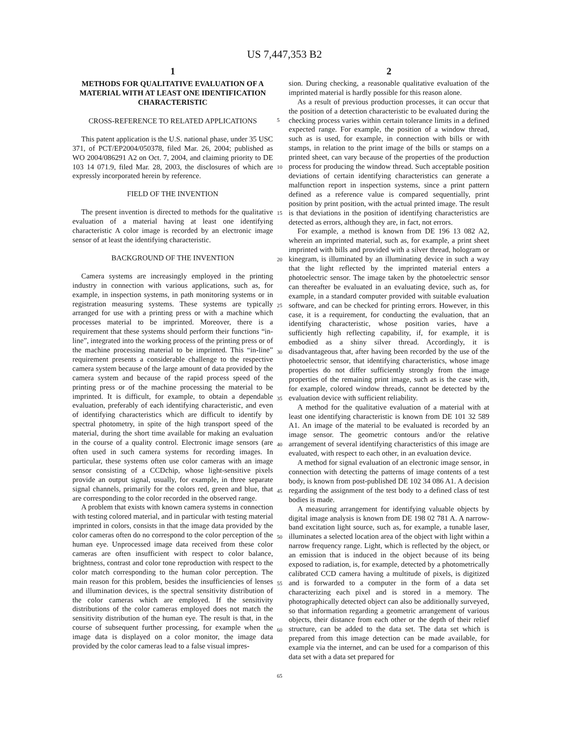US 7,447,353 B2
1
METHODS FOR QUALITATIVE EVALUATION OF A MATERIAL WITH AT LEAST ONE IDENTIFICATION CHARACTERISTIC
CROSS-REFERENCE TO RELATED APPLICATIONS
This patent application is the U.S. national phase, under 35 USC 371, of PCT/EP2004/050378, filed Mar. 26, 2004; published as WO 2004/086291 A2 on Oct. 7, 2004, and claiming priority to DE 103 14 071.9, filed Mar. 28, 2003, the disclosures of which are expressly incorporated herein by reference.
FIELD OF THE INVENTION
The present invention is directed to methods for the qualitative evaluation of a material having at least one identifying characteristic A color image is recorded by an electronic image sensor of at least the identifying characteristic.
BACKGROUND OF THE INVENTION
Camera systems are increasingly employed in the printing industry in connection with various applications, such as, for example, in inspection systems, in path monitoring systems or in registration measuring systems. These systems are typically arranged for use with a printing press or with a machine which processes material to be imprinted. Moreover, there is a requirement that these systems should perform their functions “in-line”, integrated into the working process of the printing press or of the machine processing material to be imprinted. This “in-line” requirement presents a considerable challenge to the respective camera system because of the large amount of data provided by the camera system and because of the rapid process speed of the printing press or of the machine processing the material to be imprinted. It is difficult, for example, to obtain a dependable evaluation, preferably of each identifying characteristic, and even of identifying characteristics which are difficult to identify by spectral photometry, in spite of the high transport speed of the material, during the short time available for making an evaluation in the course of a quality control. Electronic image sensors (are often used in such camera systems for recording images. In particular, these systems often use color cameras with an image sensor consisting of a CCDchip, whose light-sensitive pixels provide an output signal, usually, for example, in three separate signal channels, primarily for the colors red, green and blue, that are corresponding to the color recorded in the observed range.
A problem that exists with known camera systems in connection with testing colored material, and in particular with testing material imprinted in colors, consists in that the image data provided by the color cameras often do no correspond to the color perception of the human eye. Unprocessed image data received from these color cameras are often insufficient with respect to color balance, brightness, contrast and color tone reproduction with respect to the color match corresponding to the human color perception. The main reason for this problem, besides the insufficiencies of lenses and illumination devices, is the spectral sensitivity distribution of the color cameras which are employed. If the sensitivity distributions of the color cameras employed does not match the sensitivity distribution of the human eye. The result is that, in the course of subsequent further processing, for example when the image data is displayed on a color monitor, the image data provided by the color cameras lead to a false visual impres-
2
sion. During checking, a reasonable qualitative evaluation of the imprinted material is hardly possible for this reason alone.
As a result of previous production processes, it can occur that the position of a detection characteristic to be evaluated during the checking process varies within certain tolerance limits in a defined expected range. For example, the position of a window thread, such as is used, for example, in connection with bills or with stamps, in relation to the print image of the bills or stamps on a printed sheet, can vary because of the properties of the production process for producing the window thread. Such acceptable position deviations of certain identifying characteristics can generate a malfunction report in inspection systems, since a print pattern defined as a reference value is compared sequentially, print position by print position, with the actual printed image. The result is that deviations in the position of identifying characteristics are detected as errors, although they are, in fact, not errors.
For example, a method is known from DE 196 13 082 A2, wherein an imprinted material, such as, for example, a print sheet imprinted with bills and provided with a silver thread, hologram or kinegram, is illuminated by an illuminating device in such a way that the light reflected by the imprinted material enters a photoelectric sensor. The image taken by the photoelectric sensor can thereafter be evaluated in an evaluating device, such as, for example, in a standard computer provided with suitable evaluation software, and can be checked for printing errors. However, in this case, it is a requirement, for conducting the evaluation, that an identifying characteristic, whose position varies, have a sufficiently high reflecting capability, if, for example, it is embodied as a shiny silver thread. Accordingly, it is disadvantageous that, after having been recorded by the use of the photoelectric sensor, that identifying characteristics, whose image properties do not differ sufficiently strongly from the image properties of the remaining print image, such as is the case with, for example, colored window threads, cannot be detected by the evaluation device with sufficient reliability.
A method for the qualitative evaluation of a material with at least one identifying characteristic is known from DE 101 32 589 A1. An image of the material to be evaluated is recorded by an image sensor. The geometric contours and/or the relative arrangement of several identifying characteristics of this image are evaluated, with respect to each other, in an evaluation device.
A method for signal evaluation of an electronic image sensor, in connection with detecting the patterns of image contents of a test body, is known from post-published DE 102 34 086 A1. A decision regarding the assignment of the test body to a defined class of test bodies is made.
A measuring arrangement for identifying valuable objects by digital image analysis is known from DE 198 02 781 A. A narrow-band excitation light source, such as, for example, a tunable laser, illuminates a selected location area of the object with light within a narrow frequency range. Light, which is reflected by the object, or an emission that is induced in the object because of its being exposed to radiation, is, for example, detected by a photometrically calibrated CCD camera having a multitude of pixels, is digitized and is forwarded to a computer in the form of a data set characterizing each pixel and is stored in a memory. The photographically detected object can also be additionally surveyed, so that information regarding a geometric arrangement of various objects, their distance from each other or the depth of their relief structure, can be added to the data set. The data set which is prepared from this image detection can be made available, for example via the internet, and can be used for a comparison of this data set with a data set prepared for
5
10
15
20
25
30
35
40
45
50
55
60
65